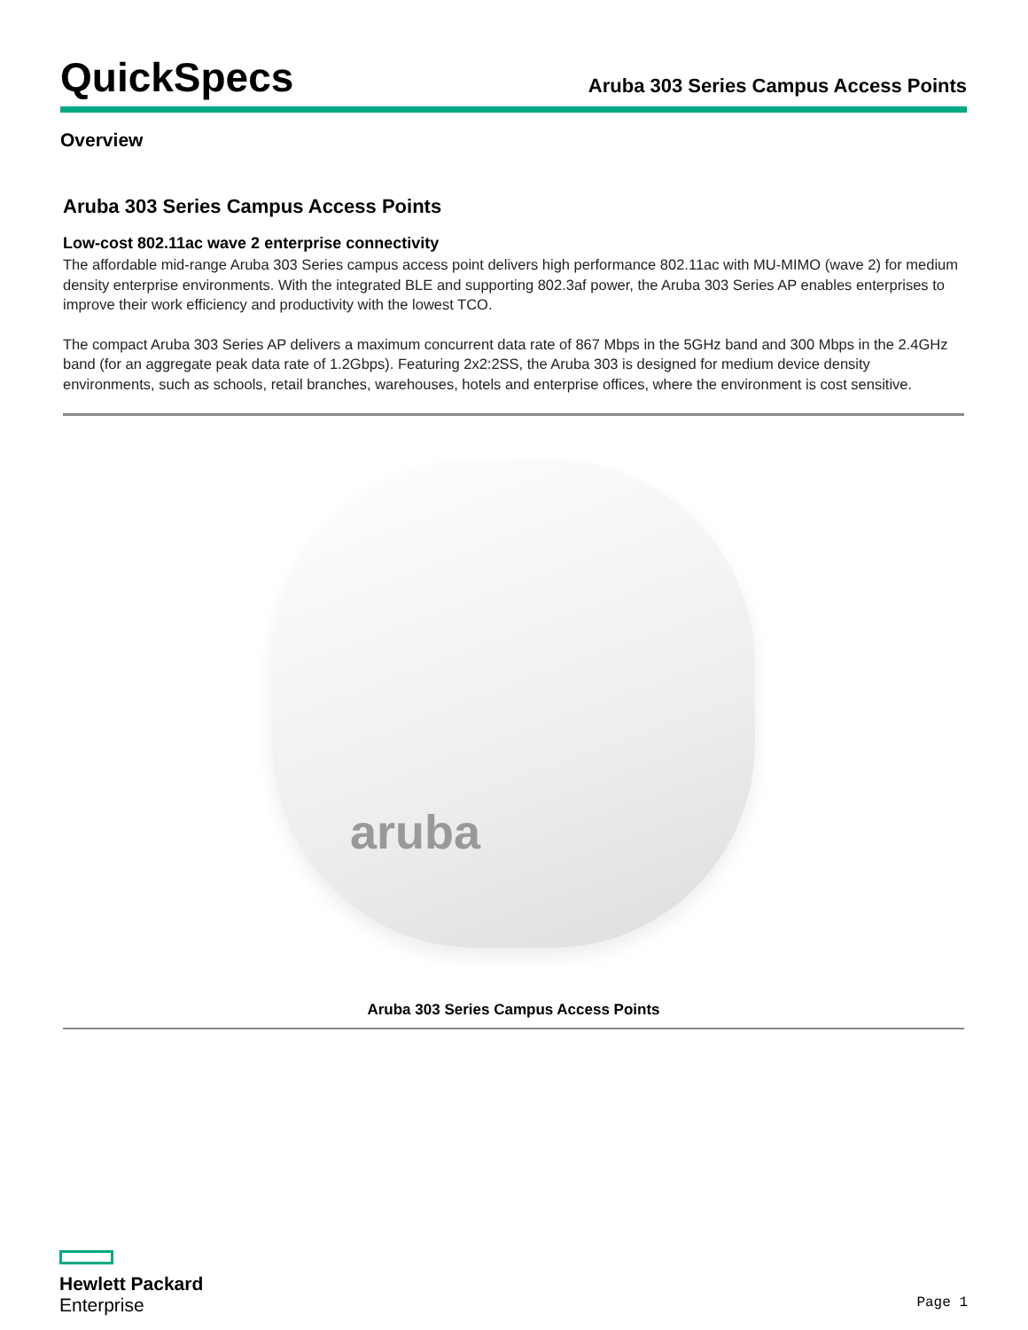QuickSpecs
Aruba 303 Series Campus Access Points
Overview
Aruba 303 Series Campus Access Points
Low-cost 802.11ac wave 2 enterprise connectivity
The affordable mid-range Aruba 303 Series campus access point delivers high performance 802.11ac with MU-MIMO (wave 2) for medium density enterprise environments. With the integrated BLE and supporting 802.3af power, the Aruba 303 Series AP enables enterprises to improve their work efficiency and productivity with the lowest TCO.
The compact Aruba 303 Series AP delivers a maximum concurrent data rate of 867 Mbps in the 5GHz band and 300 Mbps in the 2.4GHz band (for an aggregate peak data rate of 1.2Gbps). Featuring 2x2:2SS, the Aruba 303 is designed for medium device density environments, such as schools, retail branches, warehouses, hotels and enterprise offices, where the environment is cost sensitive.
aruba
Aruba 303 Series Campus Access Points
Hewlett Packard
Enterprise
Page 1